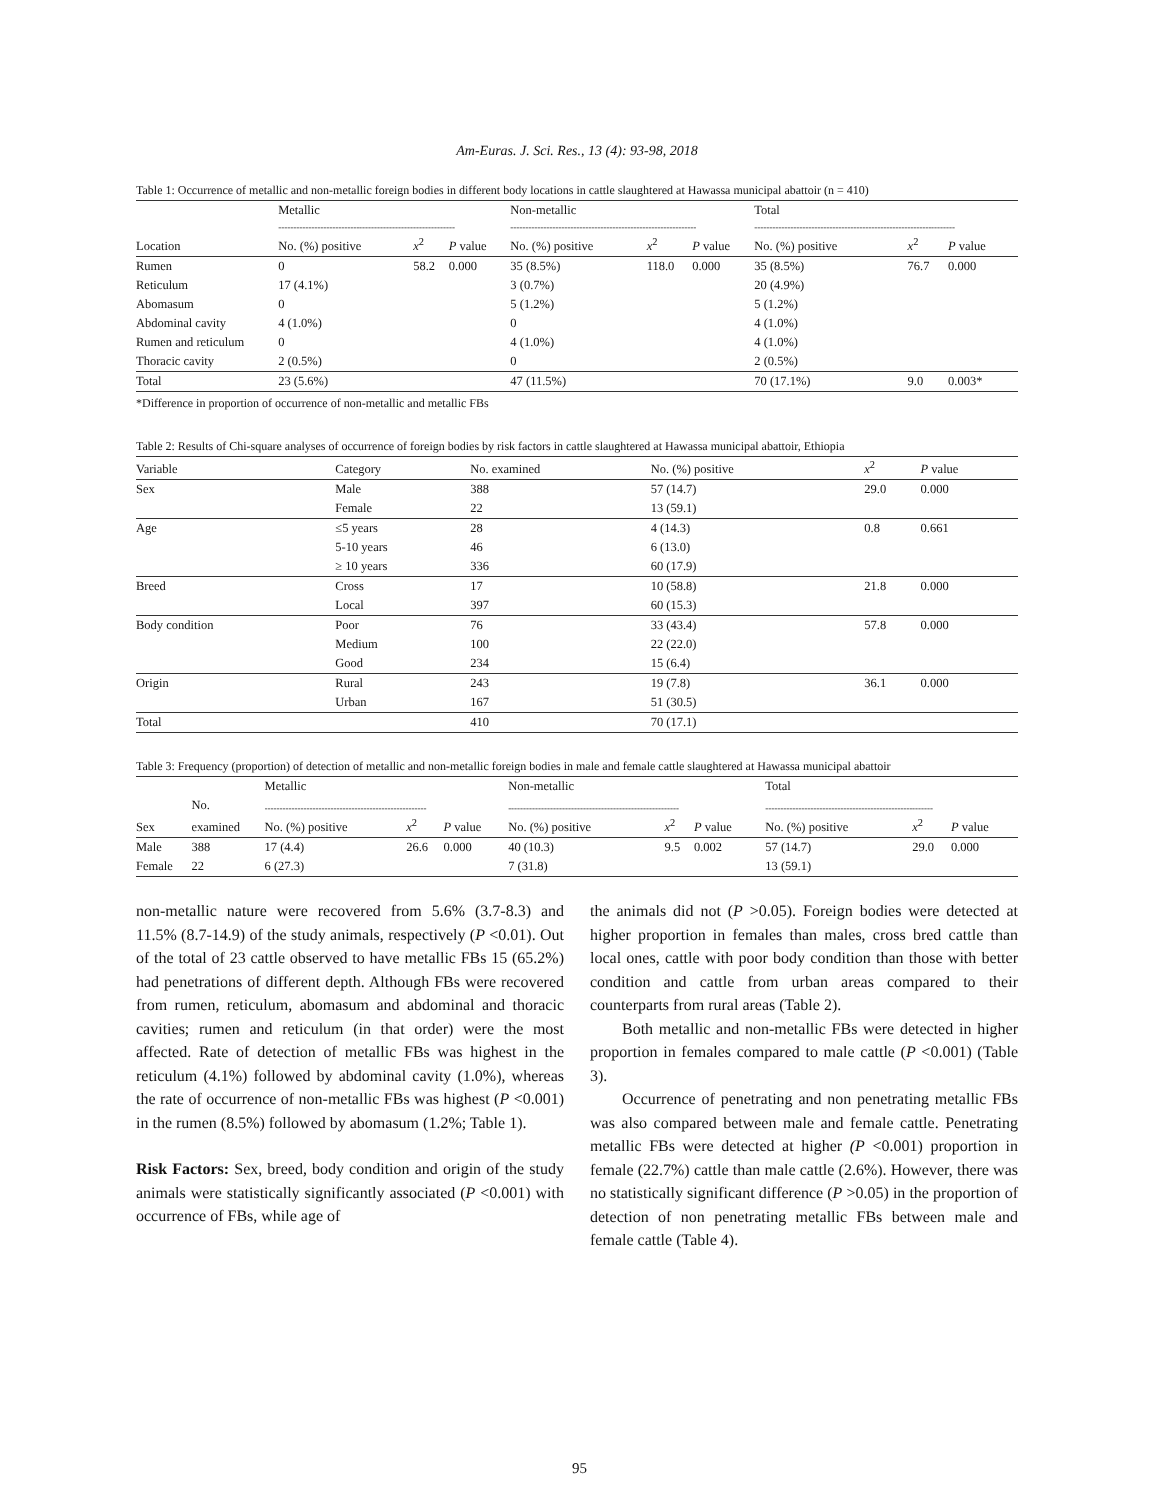Am-Euras. J. Sci. Res., 13 (4): 93-98, 2018
Table 1: Occurrence of metallic and non-metallic foreign bodies in different body locations in cattle slaughtered at Hawassa municipal abattoir (n = 410)
| | Metallic | | | Non-metallic | | | Total | | |
| | ----------------------------------------------------------- | | | -------------------------------------------------------------- | | | ------------------------------------------------------------------- | | |
| Location | No. (%) positive | x<sup>2</sup> | P value | No. (%) positive | x<sup>2</sup> | P value | No. (%) positive | x<sup>2</sup> | P value |
| Rumen | 0 | 58.2 | 0.000 | 35 (8.5%) | 118.0 | 0.000 | 35 (8.5%) | 76.7 | 0.000 |
| Reticulum | 17 (4.1%) | | | 3 (0.7%) | | | 20 (4.9%) | | |
| Abomasum | 0 | | | 5 (1.2%) | | | 5 (1.2%) | | |
| Abdominal cavity | 4 (1.0%) | | | 0 | | | 4 (1.0%) | | |
| Rumen and reticulum | 0 | | | 4 (1.0%) | | | 4 (1.0%) | | |
| Thoracic cavity | 2 (0.5%) | | | 0 | | | 2 (0.5%) | | |
| Total | 23 (5.6%) | | | 47 (11.5%) | | | 70 (17.1%) | 9.0 | 0.003* |
*Difference in proportion of occurrence of non-metallic and metallic FBs
Table 2: Results of Chi-square analyses of occurrence of foreign bodies by risk factors in cattle slaughtered at Hawassa municipal abattoir, Ethiopia
| Variable | Category | No. examined | No. (%) positive | x<sup>2</sup> | P value |
| Sex | Male | 388 | 57 (14.7) | 29.0 | 0.000 |
| | Female | 22 | 13 (59.1) | | |
| Age | ≤5 years | 28 | 4 (14.3) | 0.8 | 0.661 |
| | 5-10 years | 46 | 6 (13.0) | | |
| | ≥ 10 years | 336 | 60 (17.9) | | |
| Breed | Cross | 17 | 10 (58.8) | 21.8 | 0.000 |
| | Local | 397 | 60 (15.3) | | |
| Body condition | Poor | 76 | 33 (43.4) | 57.8 | 0.000 |
| | Medium | 100 | 22 (22.0) | | |
| | Good | 234 | 15 (6.4) | | |
| Origin | Rural | 243 | 19 (7.8) | 36.1 | 0.000 |
| | Urban | 167 | 51 (30.5) | | |
| Total | | 410 | 70 (17.1) | | |
Table 3: Frequency (proportion) of detection of metallic and non-metallic foreign bodies in male and female cattle slaughtered at Hawassa municipal abattoir
| | | Metallic | | | Non-metallic | | | Total | | |
| | No. | ------------------------------------------------------ | | | --------------------------------------------------------- | | | -------------------------------------------------------- | | |
| Sex | examined | No. (%) positive | x<sup>2</sup> | P value | No. (%) positive | x<sup>2</sup> | P value | No. (%) positive | x<sup>2</sup> | P value |
| Male | 388 | 17 (4.4) | 26.6 | 0.000 | 40 (10.3) | 9.5 | 0.002 | 57 (14.7) | 29.0 | 0.000 |
| Female | 22 | 6 (27.3) | | | 7 (31.8) | | | 13 (59.1) | | |
non-metallic nature were recovered from 5.6% (3.7-8.3) and 11.5% (8.7-14.9) of the study animals, respectively (P <0.01). Out of the total of 23 cattle observed to have metallic FBs 15 (65.2%) had penetrations of different depth. Although FBs were recovered from rumen, reticulum, abomasum and abdominal and thoracic cavities; rumen and reticulum (in that order) were the most affected. Rate of detection of metallic FBs was highest in the reticulum (4.1%) followed by abdominal cavity (1.0%), whereas the rate of occurrence of non-metallic FBs was highest (P <0.001) in the rumen (8.5%) followed by abomasum (1.2%; Table 1).
Risk Factors: Sex, breed, body condition and origin of the study animals were statistically significantly associated (P <0.001) with occurrence of FBs, while age of
the animals did not (P >0.05). Foreign bodies were detected at higher proportion in females than males, cross bred cattle than local ones, cattle with poor body condition than those with better condition and cattle from urban areas compared to their counterparts from rural areas (Table 2).
Both metallic and non-metallic FBs were detected in higher proportion in females compared to male cattle (P <0.001) (Table 3).
Occurrence of penetrating and non penetrating metallic FBs was also compared between male and female cattle. Penetrating metallic FBs were detected at higher (P <0.001) proportion in female (22.7%) cattle than male cattle (2.6%). However, there was no statistically significant difference (P >0.05) in the proportion of detection of non penetrating metallic FBs between male and female cattle (Table 4).
95